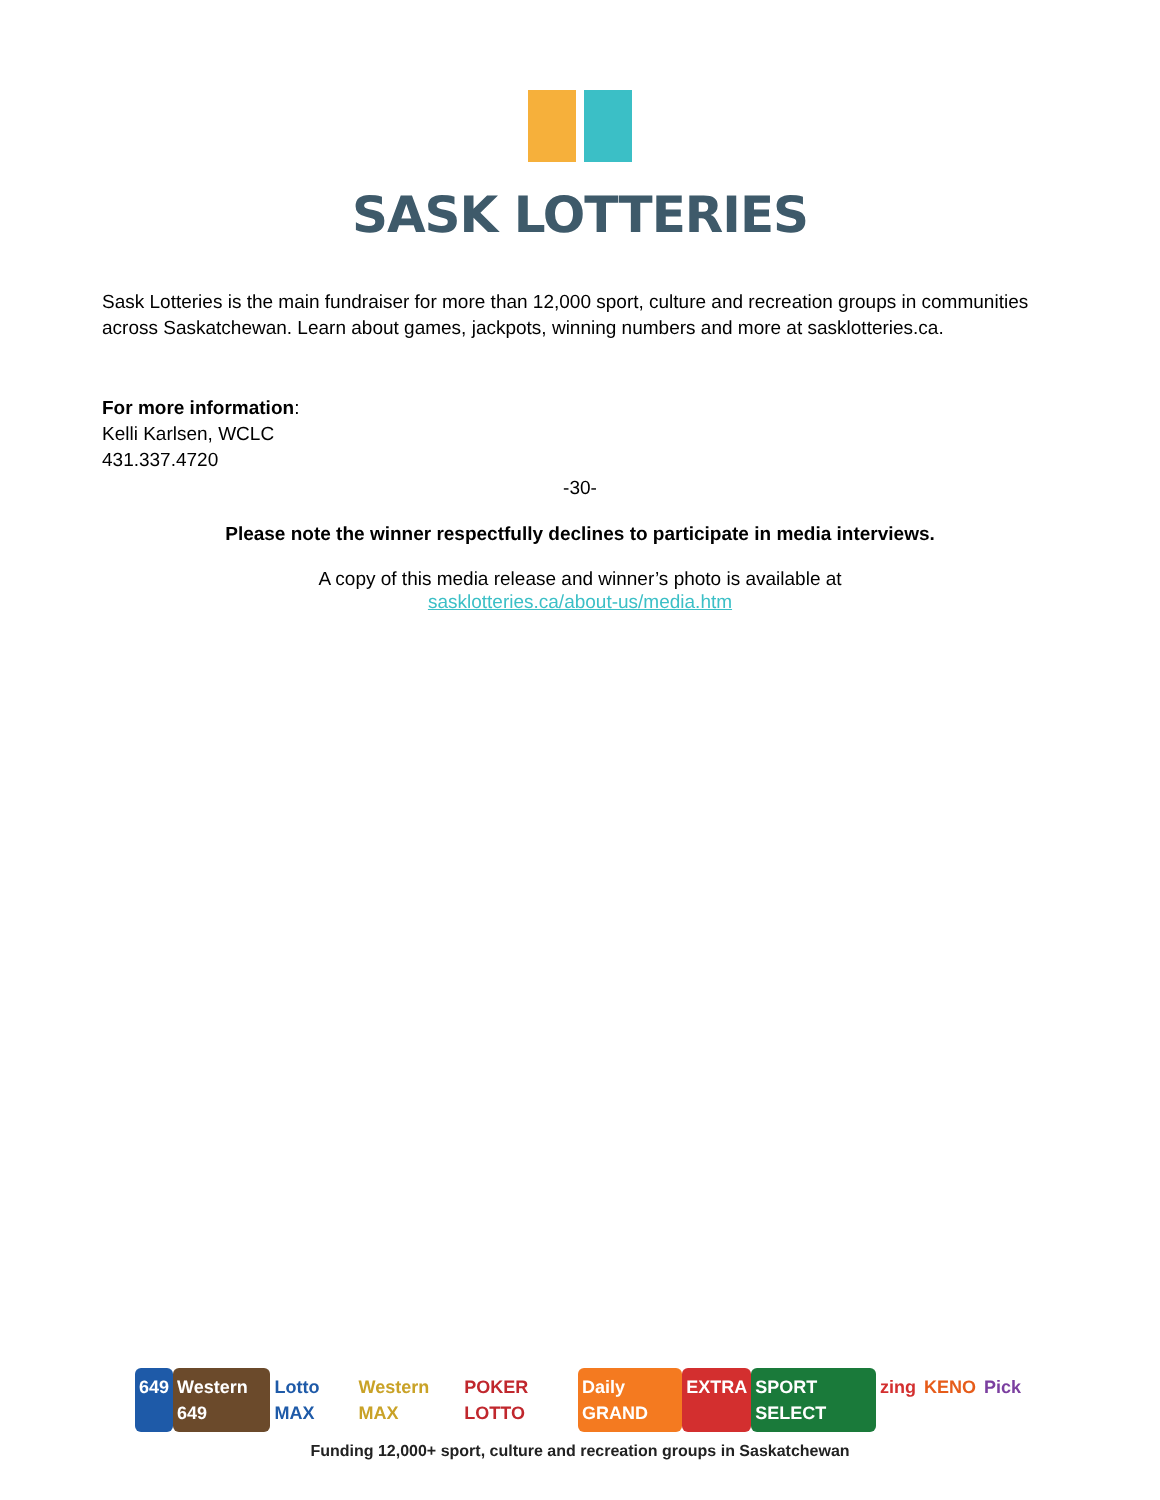SASK LOTTERIES
Sask Lotteries is the main fundraiser for more than 12,000 sport, culture and recreation groups in communities across Saskatchewan. Learn about games, jackpots, winning numbers and more at sasklotteries.ca.
For more information:
Kelli Karlsen, WCLC
431.337.4720
-30-
Please note the winner respectfully declines to participate in media interviews.
A copy of this media release and winner’s photo is available at
sasklotteries.ca/about-us/media.htm
649 Western 649 Lotto MAX Western MAX POKER LOTTO Daily GRAND EXTRA SPORT SELECT zing KENO Pick
Funding 12,000+ sport, culture and recreation groups in Saskatchewan